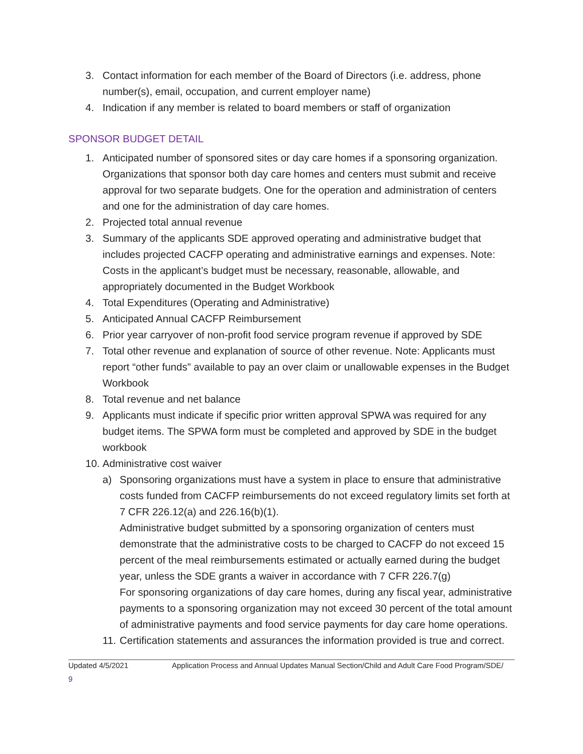3. Contact information for each member of the Board of Directors (i.e. address, phone number(s), email, occupation, and current employer name)
4. Indication if any member is related to board members or staff of organization
SPONSOR BUDGET DETAIL
1. Anticipated number of sponsored sites or day care homes if a sponsoring organization. Organizations that sponsor both day care homes and centers must submit and receive approval for two separate budgets. One for the operation and administration of centers and one for the administration of day care homes.
2. Projected total annual revenue
3. Summary of the applicants SDE approved operating and administrative budget that includes projected CACFP operating and administrative earnings and expenses. Note: Costs in the applicant’s budget must be necessary, reasonable, allowable, and appropriately documented in the Budget Workbook
4. Total Expenditures (Operating and Administrative)
5. Anticipated Annual CACFP Reimbursement
6. Prior year carryover of non-profit food service program revenue if approved by SDE
7. Total other revenue and explanation of source of other revenue. Note: Applicants must report “other funds” available to pay an over claim or unallowable expenses in the Budget Workbook
8. Total revenue and net balance
9. Applicants must indicate if specific prior written approval SPWA was required for any budget items. The SPWA form must be completed and approved by SDE in the budget workbook
10. Administrative cost waiver
a) Sponsoring organizations must have a system in place to ensure that administrative costs funded from CACFP reimbursements do not exceed regulatory limits set forth at 7 CFR 226.12(a) and 226.16(b)(1).
Administrative budget submitted by a sponsoring organization of centers must demonstrate that the administrative costs to be charged to CACFP do not exceed 15 percent of the meal reimbursements estimated or actually earned during the budget year, unless the SDE grants a waiver in accordance with 7 CFR 226.7(g)
For sponsoring organizations of day care homes, during any fiscal year, administrative payments to a sponsoring organization may not exceed 30 percent of the total amount of administrative payments and food service payments for day care home operations.
11. Certification statements and assurances the information provided is true and correct.
Updated 4/5/2021 Application Process and Annual Updates Manual Section/Child and Adult Care Food Program/SDE/
9